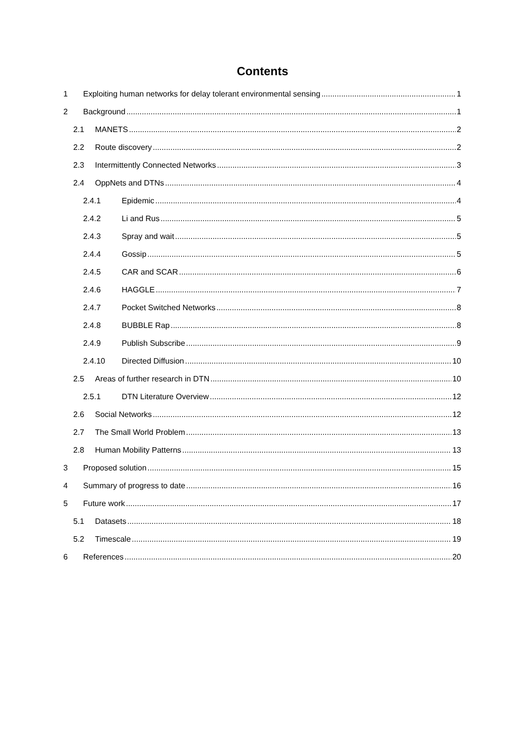Contents
1 Exploiting human networks for delay tolerant environmental sensing 1
2 Background 1
2.1 MANETS 2
2.2 Route discovery 2
2.3 Intermittently Connected Networks 3
2.4 OppNets and DTNs 4
2.4.1 Epidemic 4
2.4.2 Li and Rus 5
2.4.3 Spray and wait 5
2.4.4 Gossip 5
2.4.5 CAR and SCAR 6
2.4.6 HAGGLE 7
2.4.7 Pocket Switched Networks 8
2.4.8 BUBBLE Rap 8
2.4.9 Publish Subscribe 9
2.4.10 Directed Diffusion 10
2.5 Areas of further research in DTN 10
2.5.1 DTN Literature Overview 12
2.6 Social Networks 12
2.7 The Small World Problem 13
2.8 Human Mobility Patterns 13
3 Proposed solution 15
4 Summary of progress to date 16
5 Future work 17
5.1 Datasets 18
5.2 Timescale 19
6 References 20